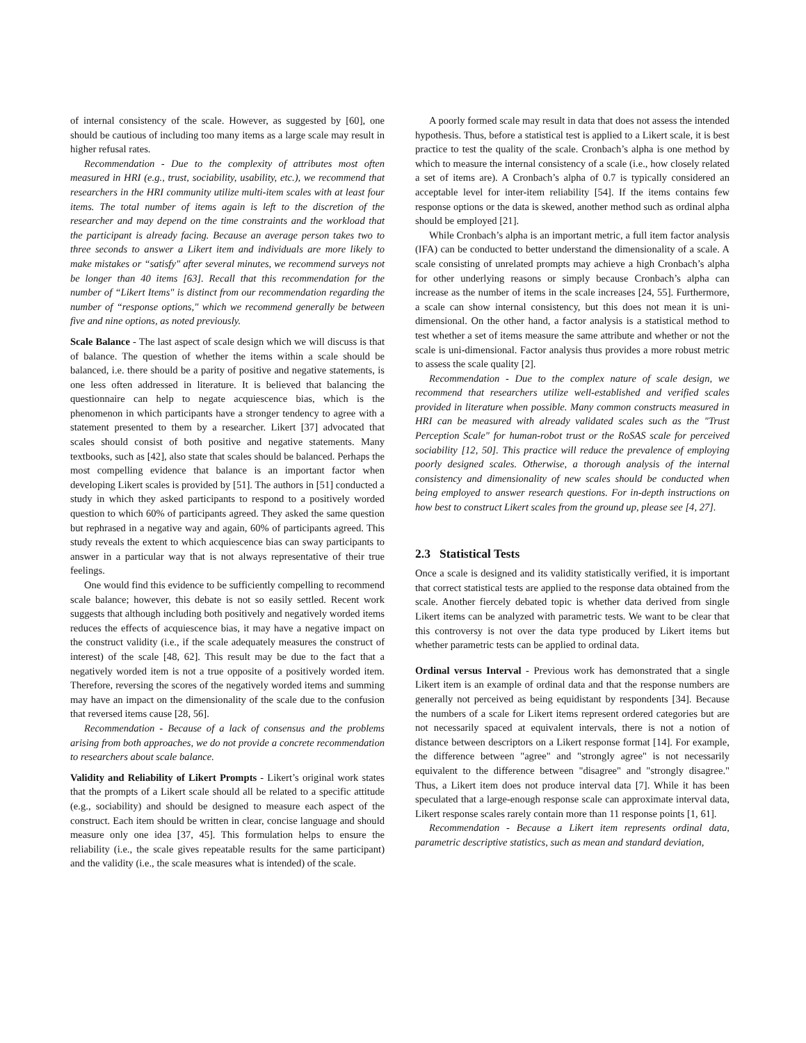of internal consistency of the scale. However, as suggested by [60], one should be cautious of including too many items as a large scale may result in higher refusal rates.
Recommendation - Due to the complexity of attributes most often measured in HRI (e.g., trust, sociability, usability, etc.), we recommend that researchers in the HRI community utilize multi-item scales with at least four items. The total number of items again is left to the discretion of the researcher and may depend on the time constraints and the workload that the participant is already facing. Because an average person takes two to three seconds to answer a Likert item and individuals are more likely to make mistakes or “satisfy" after several minutes, we recommend surveys not be longer than 40 items [63]. Recall that this recommendation for the number of “Likert Items" is distinct from our recommendation regarding the number of “response options," which we recommend generally be between five and nine options, as noted previously.
Scale Balance - The last aspect of scale design which we will discuss is that of balance. The question of whether the items within a scale should be balanced, i.e. there should be a parity of positive and negative statements, is one less often addressed in literature. It is believed that balancing the questionnaire can help to negate acquiescence bias, which is the phenomenon in which participants have a stronger tendency to agree with a statement presented to them by a researcher. Likert [37] advocated that scales should consist of both positive and negative statements. Many textbooks, such as [42], also state that scales should be balanced. Perhaps the most compelling evidence that balance is an important factor when developing Likert scales is provided by [51]. The authors in [51] conducted a study in which they asked participants to respond to a positively worded question to which 60% of participants agreed. They asked the same question but rephrased in a negative way and again, 60% of participants agreed. This study reveals the extent to which acquiescence bias can sway participants to answer in a particular way that is not always representative of their true feelings.
One would find this evidence to be sufficiently compelling to recommend scale balance; however, this debate is not so easily settled. Recent work suggests that although including both positively and negatively worded items reduces the effects of acquiescence bias, it may have a negative impact on the construct validity (i.e., if the scale adequately measures the construct of interest) of the scale [48, 62]. This result may be due to the fact that a negatively worded item is not a true opposite of a positively worded item. Therefore, reversing the scores of the negatively worded items and summing may have an impact on the dimensionality of the scale due to the confusion that reversed items cause [28, 56].
Recommendation - Because of a lack of consensus and the problems arising from both approaches, we do not provide a concrete recommendation to researchers about scale balance.
Validity and Reliability of Likert Prompts - Likert’s original work states that the prompts of a Likert scale should all be related to a specific attitude (e.g., sociability) and should be designed to measure each aspect of the construct. Each item should be written in clear, concise language and should measure only one idea [37, 45]. This formulation helps to ensure the reliability (i.e., the scale gives repeatable results for the same participant) and the validity (i.e., the scale measures what is intended) of the scale.
A poorly formed scale may result in data that does not assess the intended hypothesis. Thus, before a statistical test is applied to a Likert scale, it is best practice to test the quality of the scale. Cronbach’s alpha is one method by which to measure the internal consistency of a scale (i.e., how closely related a set of items are). A Cronbach’s alpha of 0.7 is typically considered an acceptable level for inter-item reliability [54]. If the items contains few response options or the data is skewed, another method such as ordinal alpha should be employed [21].
While Cronbach’s alpha is an important metric, a full item factor analysis (IFA) can be conducted to better understand the dimensionality of a scale. A scale consisting of unrelated prompts may achieve a high Cronbach’s alpha for other underlying reasons or simply because Cronbach’s alpha can increase as the number of items in the scale increases [24, 55]. Furthermore, a scale can show internal consistency, but this does not mean it is uni-dimensional. On the other hand, a factor analysis is a statistical method to test whether a set of items measure the same attribute and whether or not the scale is uni-dimensional. Factor analysis thus provides a more robust metric to assess the scale quality [2].
Recommendation - Due to the complex nature of scale design, we recommend that researchers utilize well-established and verified scales provided in literature when possible. Many common constructs measured in HRI can be measured with already validated scales such as the "Trust Perception Scale" for human-robot trust or the RoSAS scale for perceived sociability [12, 50]. This practice will reduce the prevalence of employing poorly designed scales. Otherwise, a thorough analysis of the internal consistency and dimensionality of new scales should be conducted when being employed to answer research questions. For in-depth instructions on how best to construct Likert scales from the ground up, please see [4, 27].
2.3 Statistical Tests
Once a scale is designed and its validity statistically verified, it is important that correct statistical tests are applied to the response data obtained from the scale. Another fiercely debated topic is whether data derived from single Likert items can be analyzed with parametric tests. We want to be clear that this controversy is not over the data type produced by Likert items but whether parametric tests can be applied to ordinal data.
Ordinal versus Interval - Previous work has demonstrated that a single Likert item is an example of ordinal data and that the response numbers are generally not perceived as being equidistant by respondents [34]. Because the numbers of a scale for Likert items represent ordered categories but are not necessarily spaced at equivalent intervals, there is not a notion of distance between descriptors on a Likert response format [14]. For example, the difference between "agree" and "strongly agree" is not necessarily equivalent to the difference between "disagree" and "strongly disagree." Thus, a Likert item does not produce interval data [7]. While it has been speculated that a large-enough response scale can approximate interval data, Likert response scales rarely contain more than 11 response points [1, 61].
Recommendation - Because a Likert item represents ordinal data, parametric descriptive statistics, such as mean and standard deviation,